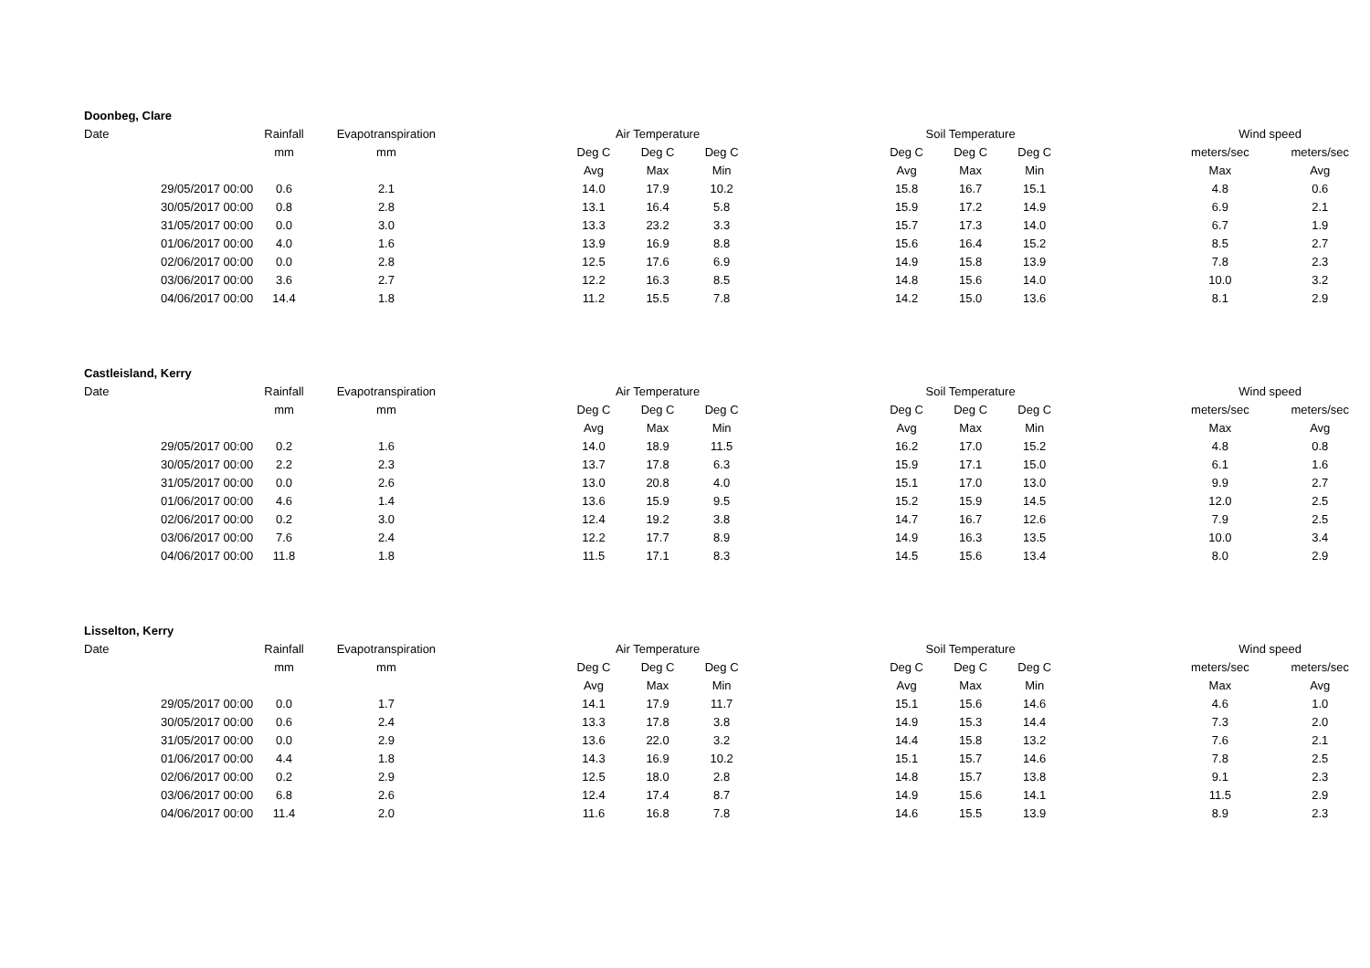| Doonbeg, Clare | | | | | | | | | | | | | |
| --- | --- | --- | --- | --- | --- | --- | --- | --- | --- | --- | --- | --- | --- |
| Date | Rainfall | Evapotranspiration | | Air Temperature | | | | Soil Temperature | | | | Wind speed | |
| | mm | mm | | Deg C | Deg C | Deg C | | Deg C | Deg C | Deg C | | meters/sec | meters/sec |
| | | | | Avg | Max | Min | | Avg | Max | Min | | Max | Avg |
| 29/05/2017 00:00 | 0.6 | 2.1 | | 14.0 | 17.9 | 10.2 | | 15.8 | 16.7 | 15.1 | | 4.8 | 0.6 |
| 30/05/2017 00:00 | 0.8 | 2.8 | | 13.1 | 16.4 | 5.8 | | 15.9 | 17.2 | 14.9 | | 6.9 | 2.1 |
| 31/05/2017 00:00 | 0.0 | 3.0 | | 13.3 | 23.2 | 3.3 | | 15.7 | 17.3 | 14.0 | | 6.7 | 1.9 |
| 01/06/2017 00:00 | 4.0 | 1.6 | | 13.9 | 16.9 | 8.8 | | 15.6 | 16.4 | 15.2 | | 8.5 | 2.7 |
| 02/06/2017 00:00 | 0.0 | 2.8 | | 12.5 | 17.6 | 6.9 | | 14.9 | 15.8 | 13.9 | | 7.8 | 2.3 |
| 03/06/2017 00:00 | 3.6 | 2.7 | | 12.2 | 16.3 | 8.5 | | 14.8 | 15.6 | 14.0 | | 10.0 | 3.2 |
| 04/06/2017 00:00 | 14.4 | 1.8 | | 11.2 | 15.5 | 7.8 | | 14.2 | 15.0 | 13.6 | | 8.1 | 2.9 |
| Castleisland, Kerry | | | | | | | | | | | | | |
| --- | --- | --- | --- | --- | --- | --- | --- | --- | --- | --- | --- | --- | --- |
| Date | Rainfall | Evapotranspiration | | Air Temperature | | | | Soil Temperature | | | | Wind speed | |
| | mm | mm | | Deg C | Deg C | Deg C | | Deg C | Deg C | Deg C | | meters/sec | meters/sec |
| | | | | Avg | Max | Min | | Avg | Max | Min | | Max | Avg |
| 29/05/2017 00:00 | 0.2 | 1.6 | | 14.0 | 18.9 | 11.5 | | 16.2 | 17.0 | 15.2 | | 4.8 | 0.8 |
| 30/05/2017 00:00 | 2.2 | 2.3 | | 13.7 | 17.8 | 6.3 | | 15.9 | 17.1 | 15.0 | | 6.1 | 1.6 |
| 31/05/2017 00:00 | 0.0 | 2.6 | | 13.0 | 20.8 | 4.0 | | 15.1 | 17.0 | 13.0 | | 9.9 | 2.7 |
| 01/06/2017 00:00 | 4.6 | 1.4 | | 13.6 | 15.9 | 9.5 | | 15.2 | 15.9 | 14.5 | | 12.0 | 2.5 |
| 02/06/2017 00:00 | 0.2 | 3.0 | | 12.4 | 19.2 | 3.8 | | 14.7 | 16.7 | 12.6 | | 7.9 | 2.5 |
| 03/06/2017 00:00 | 7.6 | 2.4 | | 12.2 | 17.7 | 8.9 | | 14.9 | 16.3 | 13.5 | | 10.0 | 3.4 |
| 04/06/2017 00:00 | 11.8 | 1.8 | | 11.5 | 17.1 | 8.3 | | 14.5 | 15.6 | 13.4 | | 8.0 | 2.9 |
| Lisselton, Kerry | | | | | | | | | | | | | |
| --- | --- | --- | --- | --- | --- | --- | --- | --- | --- | --- | --- | --- | --- |
| Date | Rainfall | Evapotranspiration | | Air Temperature | | | | Soil Temperature | | | | Wind speed | |
| | mm | mm | | Deg C | Deg C | Deg C | | Deg C | Deg C | Deg C | | meters/sec | meters/sec |
| | | | | Avg | Max | Min | | Avg | Max | Min | | Max | Avg |
| 29/05/2017 00:00 | 0.0 | 1.7 | | 14.1 | 17.9 | 11.7 | | 15.1 | 15.6 | 14.6 | | 4.6 | 1.0 |
| 30/05/2017 00:00 | 0.6 | 2.4 | | 13.3 | 17.8 | 3.8 | | 14.9 | 15.3 | 14.4 | | 7.3 | 2.0 |
| 31/05/2017 00:00 | 0.0 | 2.9 | | 13.6 | 22.0 | 3.2 | | 14.4 | 15.8 | 13.2 | | 7.6 | 2.1 |
| 01/06/2017 00:00 | 4.4 | 1.8 | | 14.3 | 16.9 | 10.2 | | 15.1 | 15.7 | 14.6 | | 7.8 | 2.5 |
| 02/06/2017 00:00 | 0.2 | 2.9 | | 12.5 | 18.0 | 2.8 | | 14.8 | 15.7 | 13.8 | | 9.1 | 2.3 |
| 03/06/2017 00:00 | 6.8 | 2.6 | | 12.4 | 17.4 | 8.7 | | 14.9 | 15.6 | 14.1 | | 11.5 | 2.9 |
| 04/06/2017 00:00 | 11.4 | 2.0 | | 11.6 | 16.8 | 7.8 | | 14.6 | 15.5 | 13.9 | | 8.9 | 2.3 |